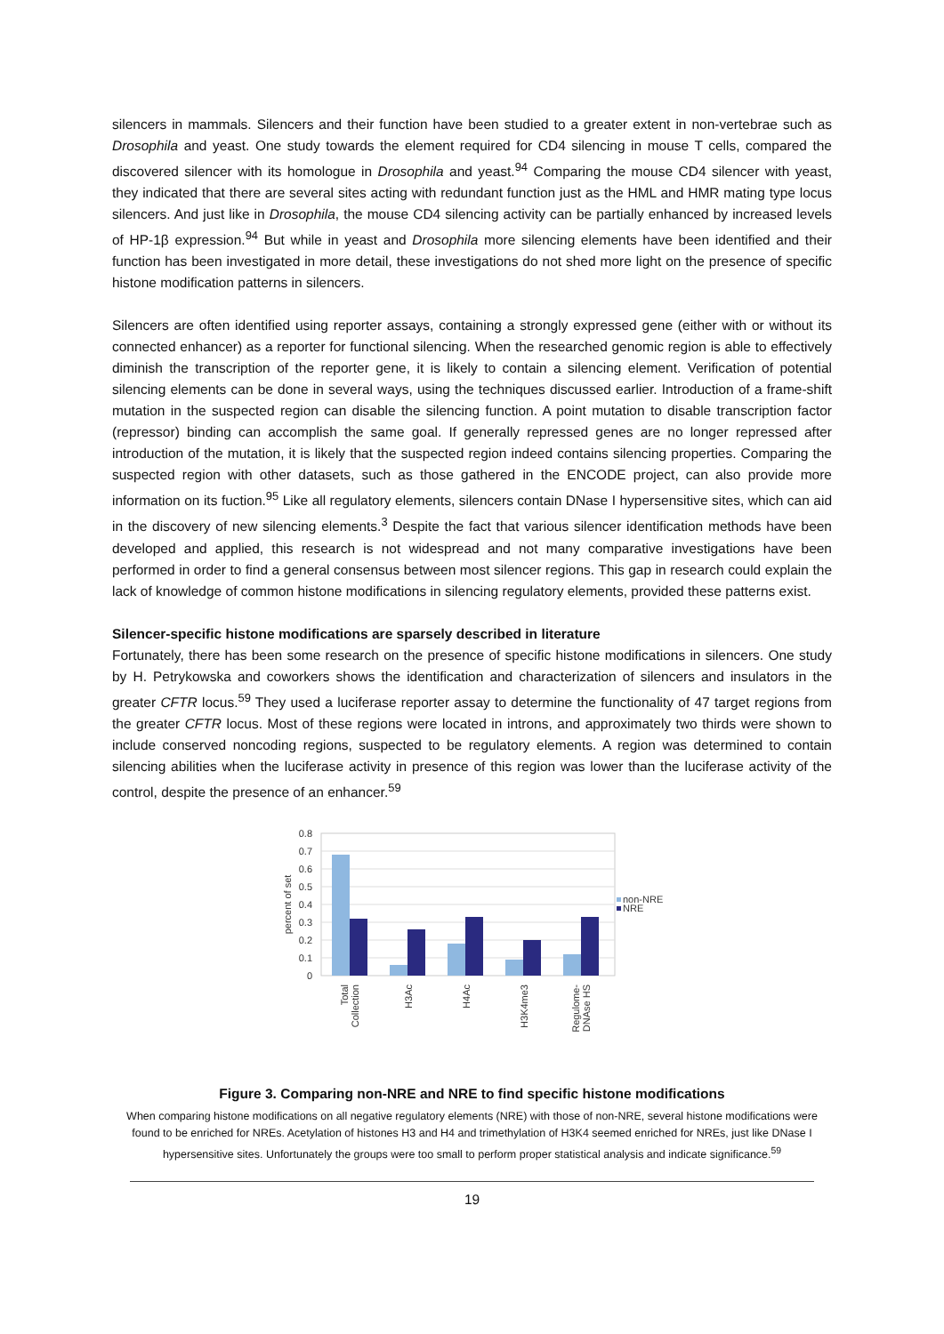silencers in mammals. Silencers and their function have been studied to a greater extent in non-vertebrae such as Drosophila and yeast. One study towards the element required for CD4 silencing in mouse T cells, compared the discovered silencer with its homologue in Drosophila and yeast.<sup>94</sup> Comparing the mouse CD4 silencer with yeast, they indicated that there are several sites acting with redundant function just as the HML and HMR mating type locus silencers. And just like in Drosophila, the mouse CD4 silencing activity can be partially enhanced by increased levels of HP-1β expression.<sup>94</sup> But while in yeast and Drosophila more silencing elements have been identified and their function has been investigated in more detail, these investigations do not shed more light on the presence of specific histone modification patterns in silencers.
Silencers are often identified using reporter assays, containing a strongly expressed gene (either with or without its connected enhancer) as a reporter for functional silencing. When the researched genomic region is able to effectively diminish the transcription of the reporter gene, it is likely to contain a silencing element. Verification of potential silencing elements can be done in several ways, using the techniques discussed earlier. Introduction of a frame-shift mutation in the suspected region can disable the silencing function. A point mutation to disable transcription factor (repressor) binding can accomplish the same goal. If generally repressed genes are no longer repressed after introduction of the mutation, it is likely that the suspected region indeed contains silencing properties. Comparing the suspected region with other datasets, such as those gathered in the ENCODE project, can also provide more information on its fuction.<sup>95</sup> Like all regulatory elements, silencers contain DNase I hypersensitive sites, which can aid in the discovery of new silencing elements.<sup>3</sup> Despite the fact that various silencer identification methods have been developed and applied, this research is not widespread and not many comparative investigations have been performed in order to find a general consensus between most silencer regions. This gap in research could explain the lack of knowledge of common histone modifications in silencing regulatory elements, provided these patterns exist.
Silencer-specific histone modifications are sparsely described in literature
Fortunately, there has been some research on the presence of specific histone modifications in silencers. One study by H. Petrykowska and coworkers shows the identification and characterization of silencers and insulators in the greater CFTR locus.<sup>59</sup> They used a luciferase reporter assay to determine the functionality of 47 target regions from the greater CFTR locus. Most of these regions were located in introns, and approximately two thirds were shown to include conserved noncoding regions, suspected to be regulatory elements. A region was determined to contain silencing abilities when the luciferase activity in presence of this region was lower than the luciferase activity of the control, despite the presence of an enhancer.<sup>59</sup>
0.8
0.7
0.6
0.5
0.4
0.3
0.2
0.1
0
percent of set
non-NRE
NRE
Total
Collection
H3Ac
H4Ac
H3K4me3
Regulome-
DNAse HS
Figure 3. Comparing non-NRE and NRE to find specific histone modifications
When comparing histone modifications on all negative regulatory elements (NRE) with those of non-NRE, several histone modifications were found to be enriched for NREs. Acetylation of histones H3 and H4 and trimethylation of H3K4 seemed enriched for NREs, just like DNase I hypersensitive sites. Unfortunately the groups were too small to perform proper statistical analysis and indicate significance.<sup>59</sup>
19